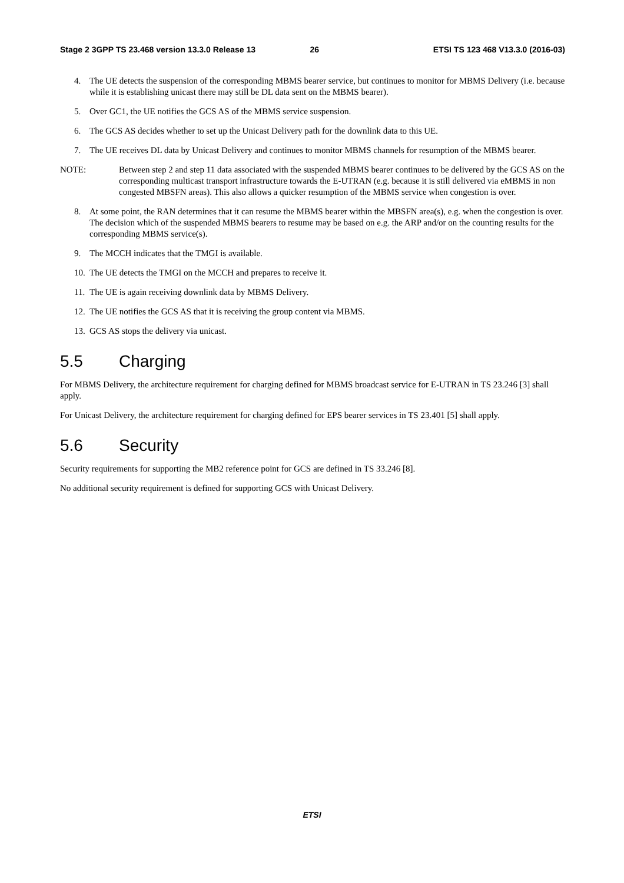Stage 2 3GPP TS 23.468 version 13.3.0 Release 13 26 ETSI TS 123 468 V13.3.0 (2016-03)
4. The UE detects the suspension of the corresponding MBMS bearer service, but continues to monitor for MBMS Delivery (i.e. because while it is establishing unicast there may still be DL data sent on the MBMS bearer).
5. Over GC1, the UE notifies the GCS AS of the MBMS service suspension.
6. The GCS AS decides whether to set up the Unicast Delivery path for the downlink data to this UE.
7. The UE receives DL data by Unicast Delivery and continues to monitor MBMS channels for resumption of the MBMS bearer.
NOTE: Between step 2 and step 11 data associated with the suspended MBMS bearer continues to be delivered by the GCS AS on the corresponding multicast transport infrastructure towards the E-UTRAN (e.g. because it is still delivered via eMBMS in non congested MBSFN areas). This also allows a quicker resumption of the MBMS service when congestion is over.
8. At some point, the RAN determines that it can resume the MBMS bearer within the MBSFN area(s), e.g. when the congestion is over. The decision which of the suspended MBMS bearers to resume may be based on e.g. the ARP and/or on the counting results for the corresponding MBMS service(s).
9. The MCCH indicates that the TMGI is available.
10. The UE detects the TMGI on the MCCH and prepares to receive it.
11. The UE is again receiving downlink data by MBMS Delivery.
12. The UE notifies the GCS AS that it is receiving the group content via MBMS.
13. GCS AS stops the delivery via unicast.
5.5 Charging
For MBMS Delivery, the architecture requirement for charging defined for MBMS broadcast service for E-UTRAN in TS 23.246 [3] shall apply.
For Unicast Delivery, the architecture requirement for charging defined for EPS bearer services in TS 23.401 [5] shall apply.
5.6 Security
Security requirements for supporting the MB2 reference point for GCS are defined in TS 33.246 [8].
No additional security requirement is defined for supporting GCS with Unicast Delivery.
ETSI